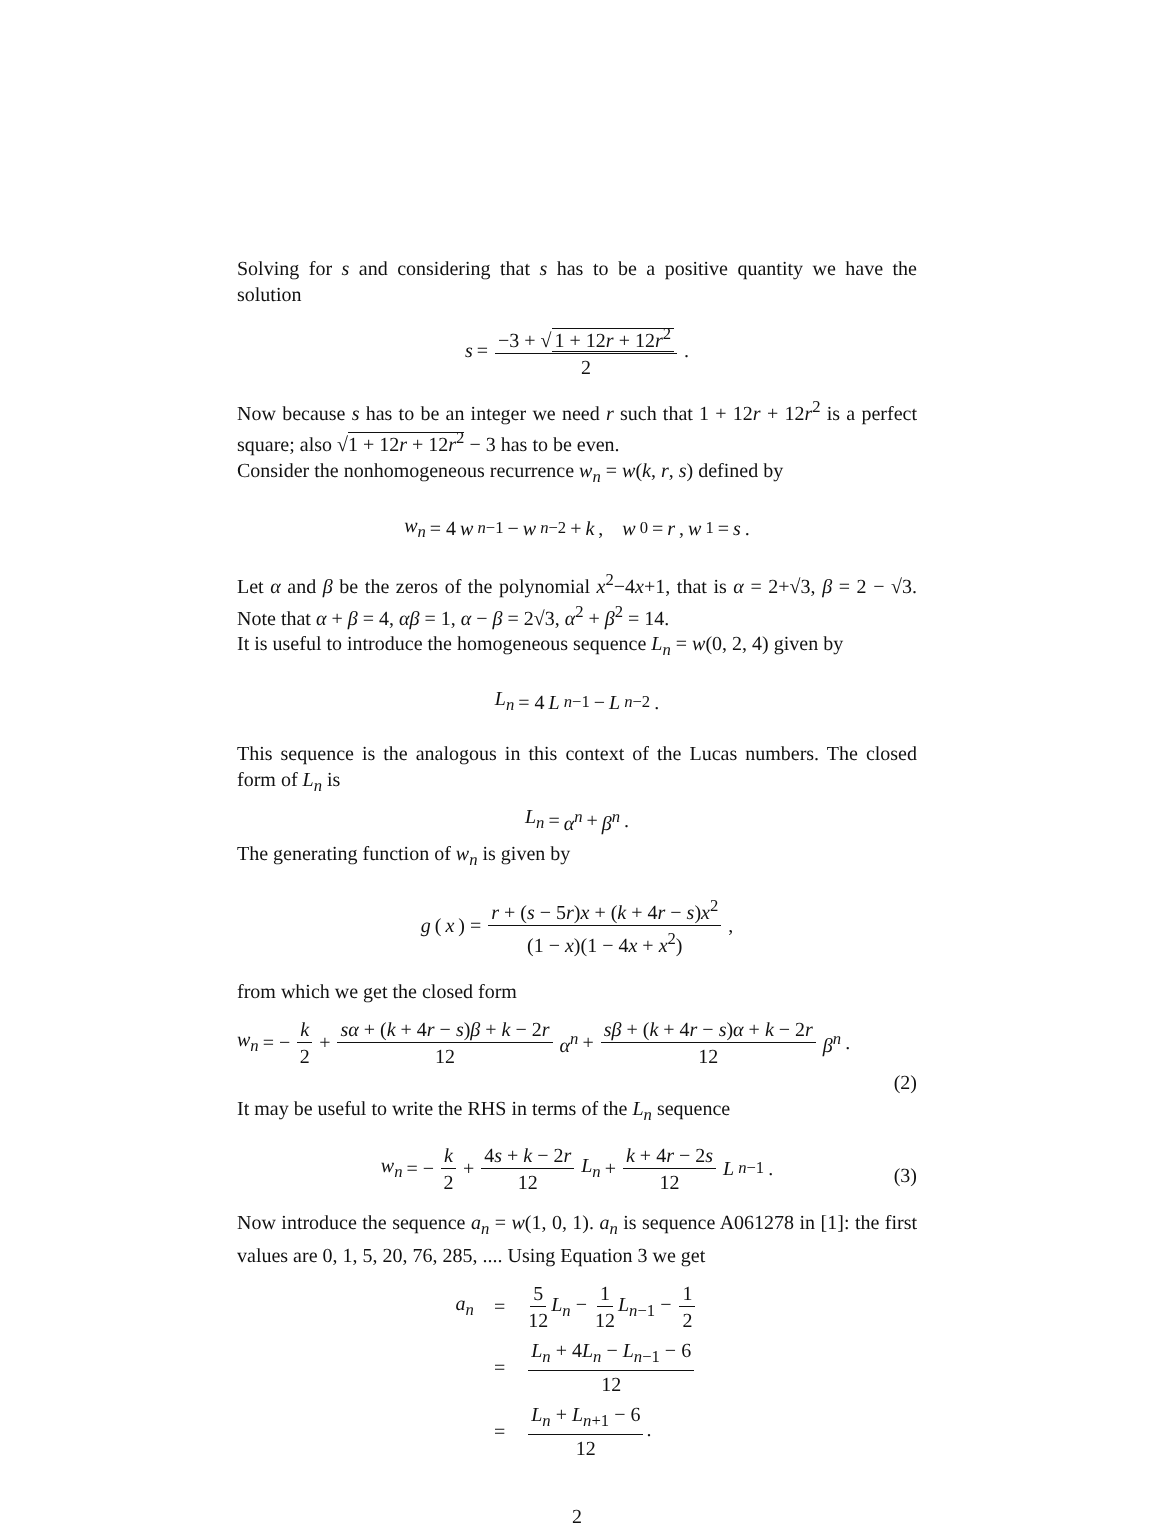Solving for s and considering that s has to be a positive quantity we have the solution
s = −3 + √ 1 + 12r + 12r<sup>2</sup> 2.
Now because s has to be an integer we need r such that 1 + 12r + 12r<sup>2</sup> is a perfect square; also √1 + 12r + 12r<sup>2</sup> − 3 has to be even.
Consider the nonhomogeneous recurrence w<sub>n</sub> = w(k, r, s) defined by
w<sub>n</sub> = 4 w<sub>n−1</sub> − w<sub>n−2</sub> + k, w<sub>0</sub> = r, w<sub>1</sub> = s.
Let α and β be the zeros of the polynomial x<sup>2</sup>−4x+1, that is α = 2+√3, β = 2 − √3. Note that α + β = 4, αβ = 1, α − β = 2√3, α<sup>2</sup> + β<sup>2</sup> = 14.
It is useful to introduce the homogeneous sequence L<sub>n</sub> = w(0, 2, 4) given by
L<sub>n</sub> = 4 L<sub>n−1</sub> − L<sub>n−2</sub>.
This sequence is the analogous in this context of the Lucas numbers. The closed form of L<sub>n</sub> is
L<sub>n</sub> = α<sup>n</sup> + β<sup>n</sup>.
The generating function of w<sub>n</sub> is given by
g (x) = r + (s − 5r)x + (k + 4r − s)x<sup>2</sup> (1 − x)(1 − 4x + x<sup>2</sup>),
from which we get the closed form
w<sub>n</sub> = − k 2 + sα + (k + 4r − s)β + k − 2r 12 α<sup>n</sup> + sβ + (k + 4r − s)α + k − 2r 12 β<sup>n</sup>.
(2)
It may be useful to write the RHS in terms of the L<sub>n</sub> sequence
w<sub>n</sub> = − k 2 + 4s + k − 2r 12 L<sub>n</sub> + k + 4r − 2s 12 L<sub>n−1</sub>.
(3)
Now introduce the sequence a<sub>n</sub> = w(1, 0, 1). a<sub>n</sub> is sequence A061278 in [1]: the first values are 0, 1, 5, 20, 76, 285, .... Using Equation 3 we get
| a<sub>n</sub> | = | 5 12 L<sub>n</sub> − 1 12 L<sub>n−1</sub> − 1 2 |
| | = | L<sub>n</sub> + 4 L<sub>n</sub> − L<sub>n−1</sub> − 6 12 |
| | = | L<sub>n</sub> + L<sub>n+1</sub> − 6 12 . |
2